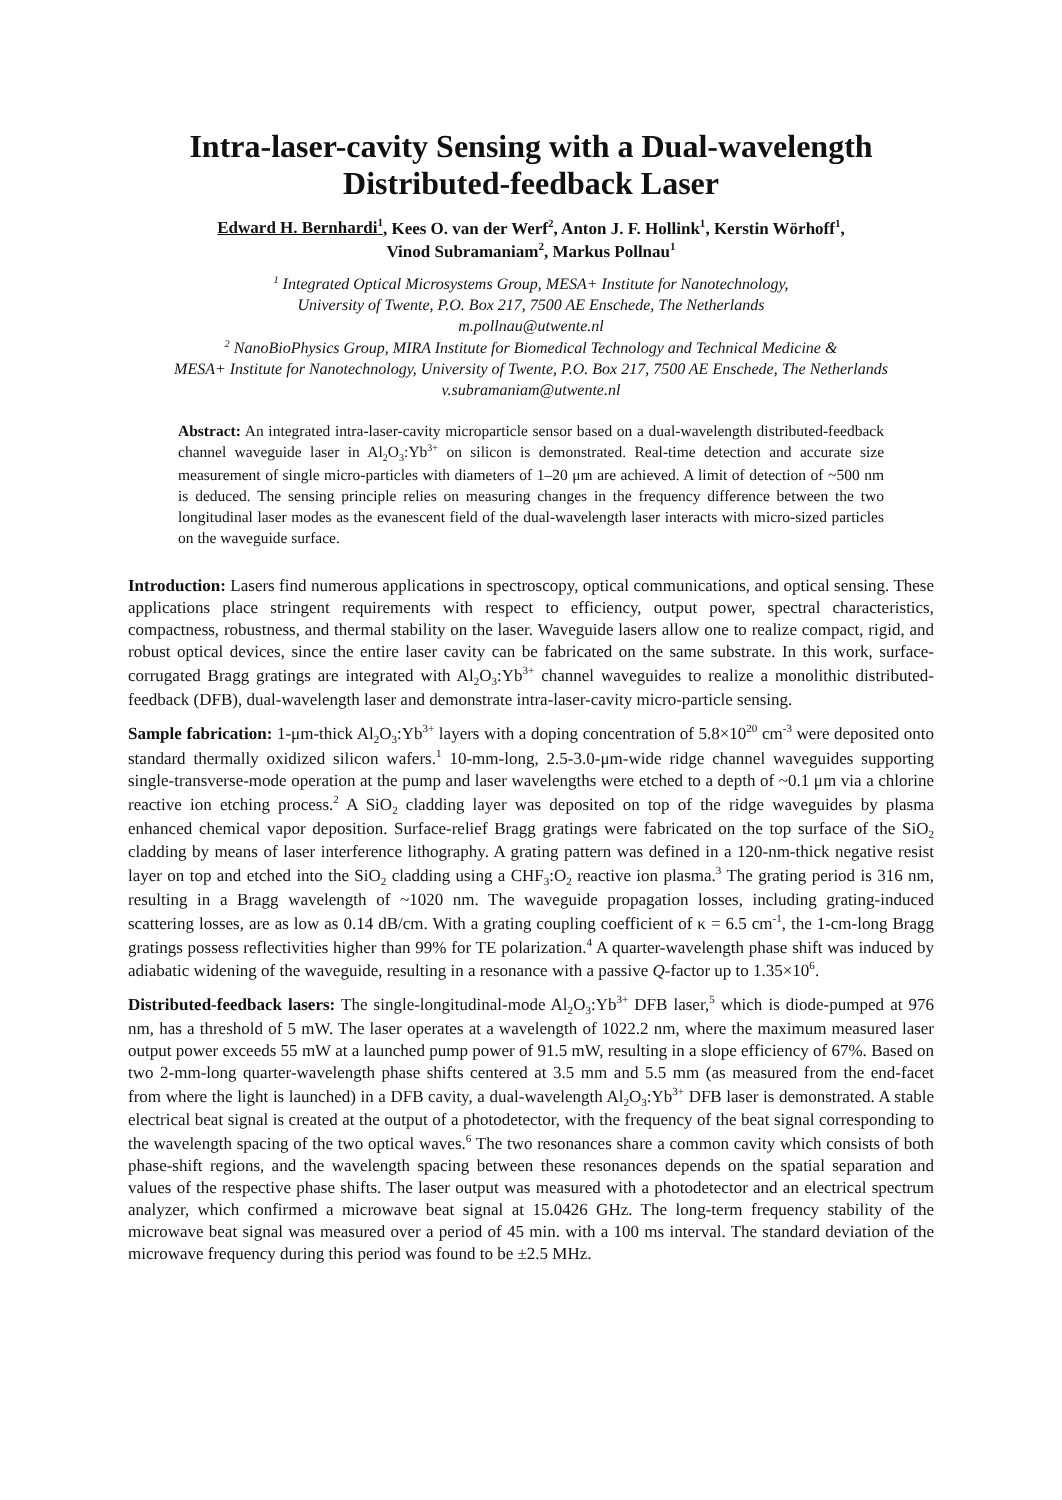Intra-laser-cavity Sensing with a Dual-wavelength Distributed-feedback Laser
Edward H. Bernhardi<sup>1</sup>, Kees O. van der Werf<sup>2</sup>, Anton J. F. Hollink<sup>1</sup>, Kerstin Wörhoff<sup>1</sup>,
Vinod Subramaniam<sup>2</sup>, Markus Pollnau<sup>1</sup>
<sup>1</sup> Integrated Optical Microsystems Group, MESA+ Institute for Nanotechnology,
University of Twente, P.O. Box 217, 7500 AE Enschede, The Netherlands
m.pollnau@utwente.nl
<sup>2</sup> NanoBioPhysics Group, MIRA Institute for Biomedical Technology and Technical Medicine &
MESA+ Institute for Nanotechnology, University of Twente, P.O. Box 217, 7500 AE Enschede, The Netherlands
v.subramaniam@utwente.nl
Abstract: An integrated intra-laser-cavity microparticle sensor based on a dual-wavelength distributed-feedback channel waveguide laser in Al<sub>2</sub>O<sub>3</sub>:Yb<sup>3+</sup> on silicon is demonstrated. Real-time detection and accurate size measurement of single micro-particles with diameters of 1–20 μm are achieved. A limit of detection of ~500 nm is deduced. The sensing principle relies on measuring changes in the frequency difference between the two longitudinal laser modes as the evanescent field of the dual-wavelength laser interacts with micro-sized particles on the waveguide surface.
Introduction: Lasers find numerous applications in spectroscopy, optical communications, and optical sensing. These applications place stringent requirements with respect to efficiency, output power, spectral characteristics, compactness, robustness, and thermal stability on the laser. Waveguide lasers allow one to realize compact, rigid, and robust optical devices, since the entire laser cavity can be fabricated on the same substrate. In this work, surface-corrugated Bragg gratings are integrated with Al<sub>2</sub>O<sub>3</sub>:Yb<sup>3+</sup> channel waveguides to realize a monolithic distributed-feedback (DFB), dual-wavelength laser and demonstrate intra-laser-cavity micro-particle sensing.
Sample fabrication: 1-μm-thick Al<sub>2</sub>O<sub>3</sub>:Yb<sup>3+</sup> layers with a doping concentration of 5.8×10<sup>20</sup> cm<sup>-3</sup> were deposited onto standard thermally oxidized silicon wafers.<sup>1</sup> 10-mm-long, 2.5-3.0-μm-wide ridge channel waveguides supporting single-transverse-mode operation at the pump and laser wavelengths were etched to a depth of ~0.1 μm via a chlorine reactive ion etching process.<sup>2</sup> A SiO<sub>2</sub> cladding layer was deposited on top of the ridge waveguides by plasma enhanced chemical vapor deposition. Surface-relief Bragg gratings were fabricated on the top surface of the SiO<sub>2</sub> cladding by means of laser interference lithography. A grating pattern was defined in a 120-nm-thick negative resist layer on top and etched into the SiO<sub>2</sub> cladding using a CHF<sub>3</sub>:O<sub>2</sub> reactive ion plasma.<sup>3</sup> The grating period is 316 nm, resulting in a Bragg wavelength of ~1020 nm. The waveguide propagation losses, including grating-induced scattering losses, are as low as 0.14 dB/cm. With a grating coupling coefficient of κ = 6.5 cm<sup>-1</sup>, the 1-cm-long Bragg gratings possess reflectivities higher than 99% for TE polarization.<sup>4</sup> A quarter-wavelength phase shift was induced by adiabatic widening of the waveguide, resulting in a resonance with a passive Q-factor up to 1.35×10<sup>6</sup>.
Distributed-feedback lasers: The single-longitudinal-mode Al<sub>2</sub>O<sub>3</sub>:Yb<sup>3+</sup> DFB laser,<sup>5</sup> which is diode-pumped at 976 nm, has a threshold of 5 mW. The laser operates at a wavelength of 1022.2 nm, where the maximum measured laser output power exceeds 55 mW at a launched pump power of 91.5 mW, resulting in a slope efficiency of 67%. Based on two 2-mm-long quarter-wavelength phase shifts centered at 3.5 mm and 5.5 mm (as measured from the end-facet from where the light is launched) in a DFB cavity, a dual-wavelength Al<sub>2</sub>O<sub>3</sub>:Yb<sup>3+</sup> DFB laser is demonstrated. A stable electrical beat signal is created at the output of a photodetector, with the frequency of the beat signal corresponding to the wavelength spacing of the two optical waves.<sup>6</sup> The two resonances share a common cavity which consists of both phase-shift regions, and the wavelength spacing between these resonances depends on the spatial separation and values of the respective phase shifts. The laser output was measured with a photodetector and an electrical spectrum analyzer, which confirmed a microwave beat signal at 15.0426 GHz. The long-term frequency stability of the microwave beat signal was measured over a period of 45 min. with a 100 ms interval. The standard deviation of the microwave frequency during this period was found to be ±2.5 MHz.